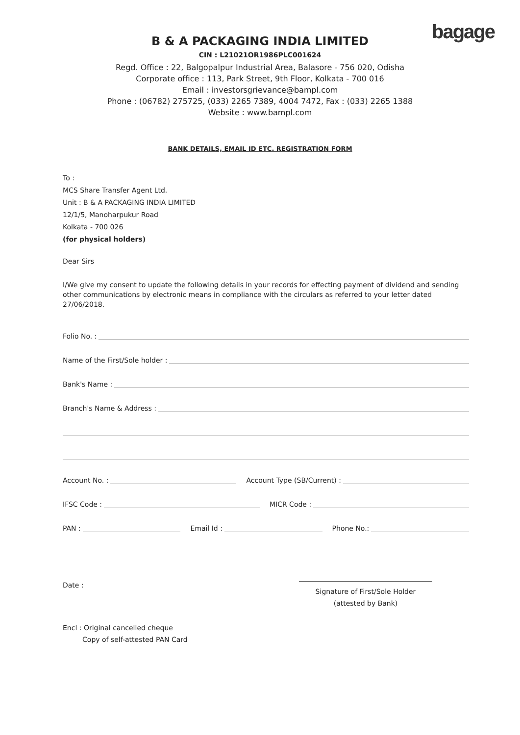bagage
B & A PACKAGING INDIA LIMITED
CIN : L21021OR1986PLC001624
Regd. Office : 22, Balgopalpur Industrial Area, Balasore - 756 020, Odisha
Corporate office : 113, Park Street, 9th Floor, Kolkata - 700 016
Email : investorsgrievance@bampl.com
Phone : (06782) 275725, (033) 2265 7389, 4004 7472, Fax : (033) 2265 1388
Website : www.bampl.com
BANK DETAILS, EMAIL ID ETC. REGISTRATION FORM
To :
MCS Share Transfer Agent Ltd.
Unit : B & A PACKAGING INDIA LIMITED
12/1/5, Manoharpukur Road
Kolkata - 700 026
(for physical holders)
Dear Sirs
I/We give my consent to update the following details in your records for effecting payment of dividend and sending other communications by electronic means in compliance with the circulars as referred to your letter dated 27/06/2018.
Folio No. :
Name of the First/Sole holder :
Bank's Name :
Branch's Name & Address :
Account No. : Account Type (SB/Current) :
IFSC Code : MICR Code :
PAN : Email Id : Phone No.:
Date :
Signature of First/Sole Holder
(attested by Bank)
Encl : Original cancelled cheque
Copy of self-attested PAN Card